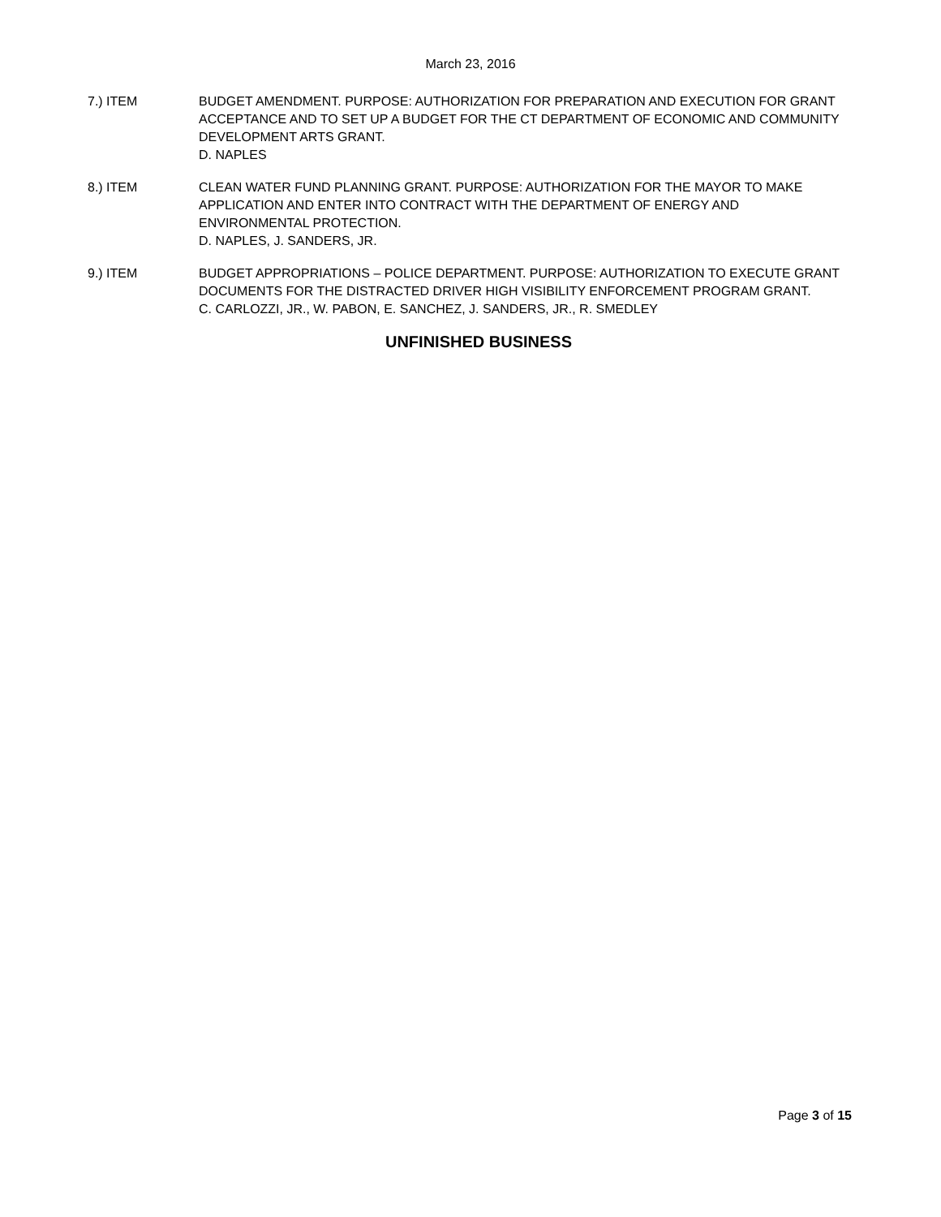March 23, 2016
7.) ITEM BUDGET AMENDMENT. PURPOSE: AUTHORIZATION FOR PREPARATION AND EXECUTION FOR GRANT ACCEPTANCE AND TO SET UP A BUDGET FOR THE CT DEPARTMENT OF ECONOMIC AND COMMUNITY DEVELOPMENT ARTS GRANT.
D. NAPLES
8.) ITEM CLEAN WATER FUND PLANNING GRANT. PURPOSE: AUTHORIZATION FOR THE MAYOR TO MAKE APPLICATION AND ENTER INTO CONTRACT WITH THE DEPARTMENT OF ENERGY AND ENVIRONMENTAL PROTECTION.
D. NAPLES, J. SANDERS, JR.
9.) ITEM BUDGET APPROPRIATIONS – POLICE DEPARTMENT. PURPOSE: AUTHORIZATION TO EXECUTE GRANT DOCUMENTS FOR THE DISTRACTED DRIVER HIGH VISIBILITY ENFORCEMENT PROGRAM GRANT.
C. CARLOZZI, JR., W. PABON, E. SANCHEZ, J. SANDERS, JR., R. SMEDLEY
UNFINISHED BUSINESS
Page 3 of 15